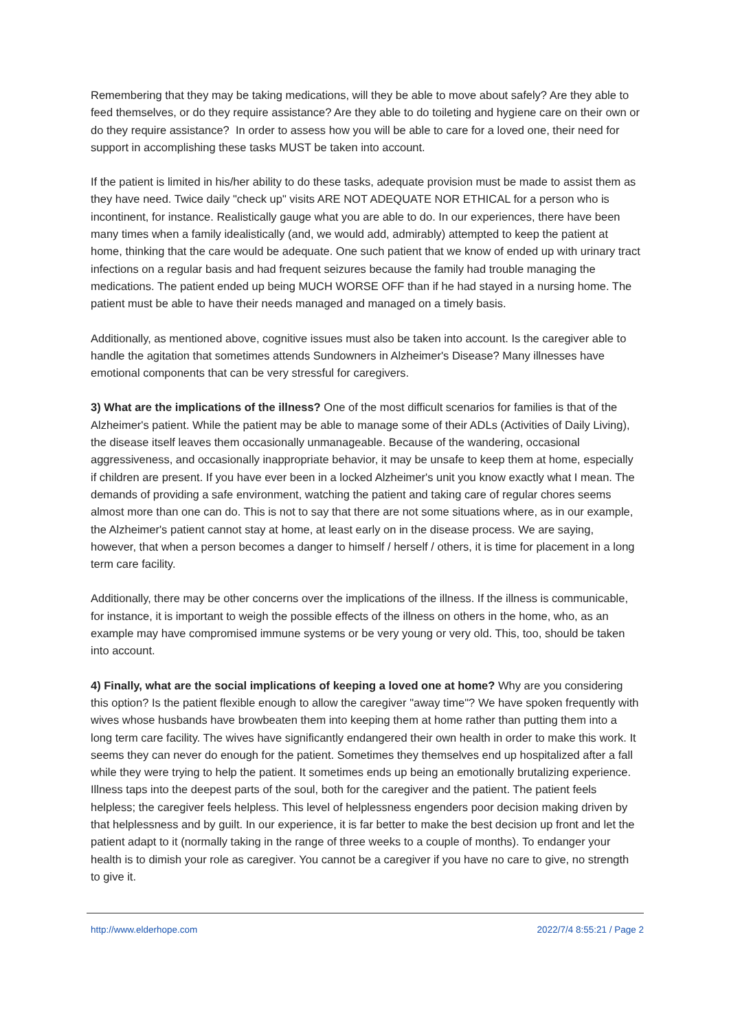Remembering that they may be taking medications, will they be able to move about safely? Are they able to feed themselves, or do they require assistance? Are they able to do toileting and hygiene care on their own or do they require assistance? In order to assess how you will be able to care for a loved one, their need for support in accomplishing these tasks MUST be taken into account.
If the patient is limited in his/her ability to do these tasks, adequate provision must be made to assist them as they have need. Twice daily "check up" visits ARE NOT ADEQUATE NOR ETHICAL for a person who is incontinent, for instance. Realistically gauge what you are able to do. In our experiences, there have been many times when a family idealistically (and, we would add, admirably) attempted to keep the patient at home, thinking that the care would be adequate. One such patient that we know of ended up with urinary tract infections on a regular basis and had frequent seizures because the family had trouble managing the medications. The patient ended up being MUCH WORSE OFF than if he had stayed in a nursing home. The patient must be able to have their needs managed and managed on a timely basis.
Additionally, as mentioned above, cognitive issues must also be taken into account. Is the caregiver able to handle the agitation that sometimes attends Sundowners in Alzheimer's Disease? Many illnesses have emotional components that can be very stressful for caregivers.
3) What are the implications of the illness? One of the most difficult scenarios for families is that of the Alzheimer's patient. While the patient may be able to manage some of their ADLs (Activities of Daily Living), the disease itself leaves them occasionally unmanageable. Because of the wandering, occasional aggressiveness, and occasionally inappropriate behavior, it may be unsafe to keep them at home, especially if children are present. If you have ever been in a locked Alzheimer's unit you know exactly what I mean. The demands of providing a safe environment, watching the patient and taking care of regular chores seems almost more than one can do. This is not to say that there are not some situations where, as in our example, the Alzheimer's patient cannot stay at home, at least early on in the disease process. We are saying, however, that when a person becomes a danger to himself / herself / others, it is time for placement in a long term care facility.
Additionally, there may be other concerns over the implications of the illness. If the illness is communicable, for instance, it is important to weigh the possible effects of the illness on others in the home, who, as an example may have compromised immune systems or be very young or very old. This, too, should be taken into account.
4) Finally, what are the social implications of keeping a loved one at home? Why are you considering this option? Is the patient flexible enough to allow the caregiver "away time"? We have spoken frequently with wives whose husbands have browbeaten them into keeping them at home rather than putting them into a long term care facility. The wives have significantly endangered their own health in order to make this work. It seems they can never do enough for the patient. Sometimes they themselves end up hospitalized after a fall while they were trying to help the patient. It sometimes ends up being an emotionally brutalizing experience. Illness taps into the deepest parts of the soul, both for the caregiver and the patient. The patient feels helpless; the caregiver feels helpless. This level of helplessness engenders poor decision making driven by that helplessness and by guilt. In our experience, it is far better to make the best decision up front and let the patient adapt to it (normally taking in the range of three weeks to a couple of months). To endanger your health is to dimish your role as caregiver. You cannot be a caregiver if you have no care to give, no strength to give it.
http://www.elderhope.com 2022/7/4 8:55:21 / Page 2